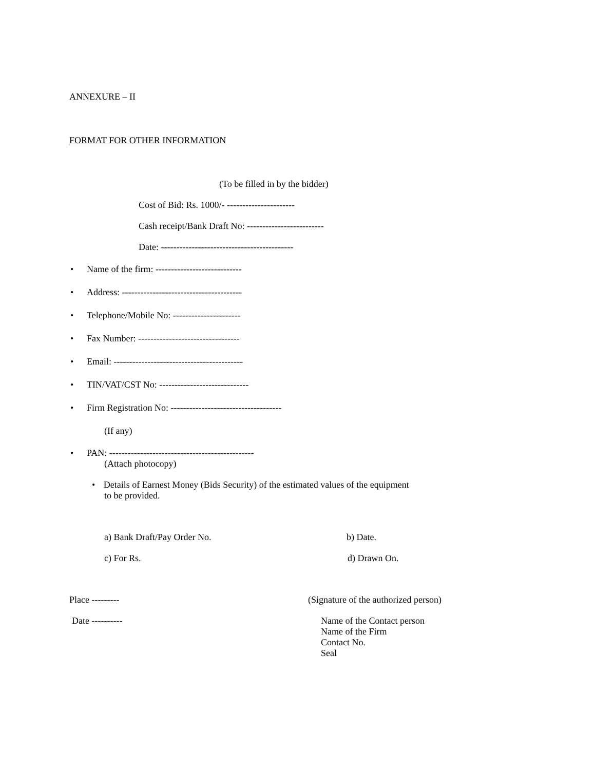ANNEXURE – II
FORMAT FOR OTHER INFORMATION
(To be filled in by the bidder)
Cost of Bid: Rs. 1000/- ----------------------
Cash receipt/Bank Draft No: -------------------------
Date: -------------------------------------------
• Name of the firm: ----------------------------
• Address: ---------------------------------------
• Telephone/Mobile No: ----------------------
• Fax Number: ---------------------------------
• Email: ------------------------------------------
• TIN/VAT/CST No: -----------------------------
• Firm Registration No: ------------------------------------
(If any)
• PAN: -----------------------------------------------
(Attach photocopy)
• Details of Earnest Money (Bids Security) of the estimated values of the equipment to be provided.
a) Bank Draft/Pay Order No. b) Date.
c) For Rs. d) Drawn On.
Place --------- (Signature of the authorized person)
Date ---------- Name of the Contact person
Name of the Firm
Contact No.
Seal